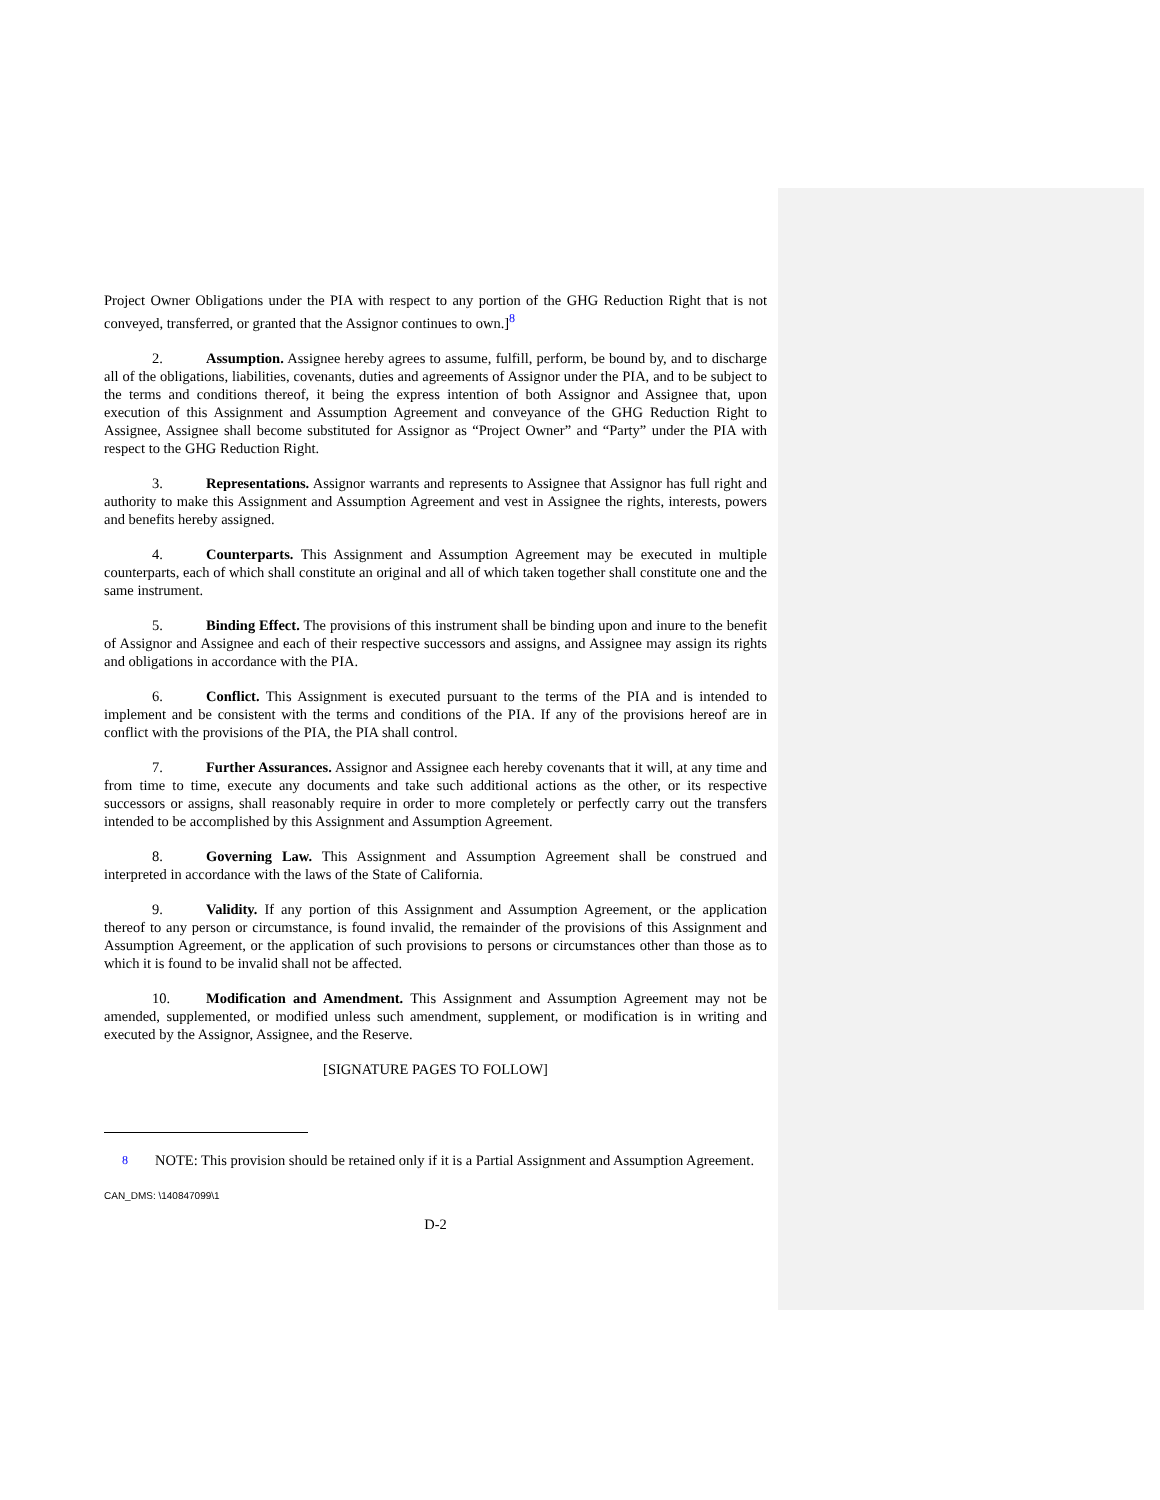Project Owner Obligations under the PIA with respect to any portion of the GHG Reduction Right that is not conveyed, transferred, or granted that the Assignor continues to own.]<sup>8</sup>
2. Assumption. Assignee hereby agrees to assume, fulfill, perform, be bound by, and to discharge all of the obligations, liabilities, covenants, duties and agreements of Assignor under the PIA, and to be subject to the terms and conditions thereof, it being the express intention of both Assignor and Assignee that, upon execution of this Assignment and Assumption Agreement and conveyance of the GHG Reduction Right to Assignee, Assignee shall become substituted for Assignor as “Project Owner” and “Party” under the PIA with respect to the GHG Reduction Right.
3. Representations. Assignor warrants and represents to Assignee that Assignor has full right and authority to make this Assignment and Assumption Agreement and vest in Assignee the rights, interests, powers and benefits hereby assigned.
4. Counterparts. This Assignment and Assumption Agreement may be executed in multiple counterparts, each of which shall constitute an original and all of which taken together shall constitute one and the same instrument.
5. Binding Effect. The provisions of this instrument shall be binding upon and inure to the benefit of Assignor and Assignee and each of their respective successors and assigns, and Assignee may assign its rights and obligations in accordance with the PIA.
6. Conflict. This Assignment is executed pursuant to the terms of the PIA and is intended to implement and be consistent with the terms and conditions of the PIA. If any of the provisions hereof are in conflict with the provisions of the PIA, the PIA shall control.
7. Further Assurances. Assignor and Assignee each hereby covenants that it will, at any time and from time to time, execute any documents and take such additional actions as the other, or its respective successors or assigns, shall reasonably require in order to more completely or perfectly carry out the transfers intended to be accomplished by this Assignment and Assumption Agreement.
8. Governing Law. This Assignment and Assumption Agreement shall be construed and interpreted in accordance with the laws of the State of California.
9. Validity. If any portion of this Assignment and Assumption Agreement, or the application thereof to any person or circumstance, is found invalid, the remainder of the provisions of this Assignment and Assumption Agreement, or the application of such provisions to persons or circumstances other than those as to which it is found to be invalid shall not be affected.
10. Modification and Amendment. This Assignment and Assumption Agreement may not be amended, supplemented, or modified unless such amendment, supplement, or modification is in writing and executed by the Assignor, Assignee, and the Reserve.
[SIGNATURE PAGES TO FOLLOW]
<sup>8</sup> NOTE: This provision should be retained only if it is a Partial Assignment and Assumption Agreement.
CAN_DMS: \140847099\1
D-2